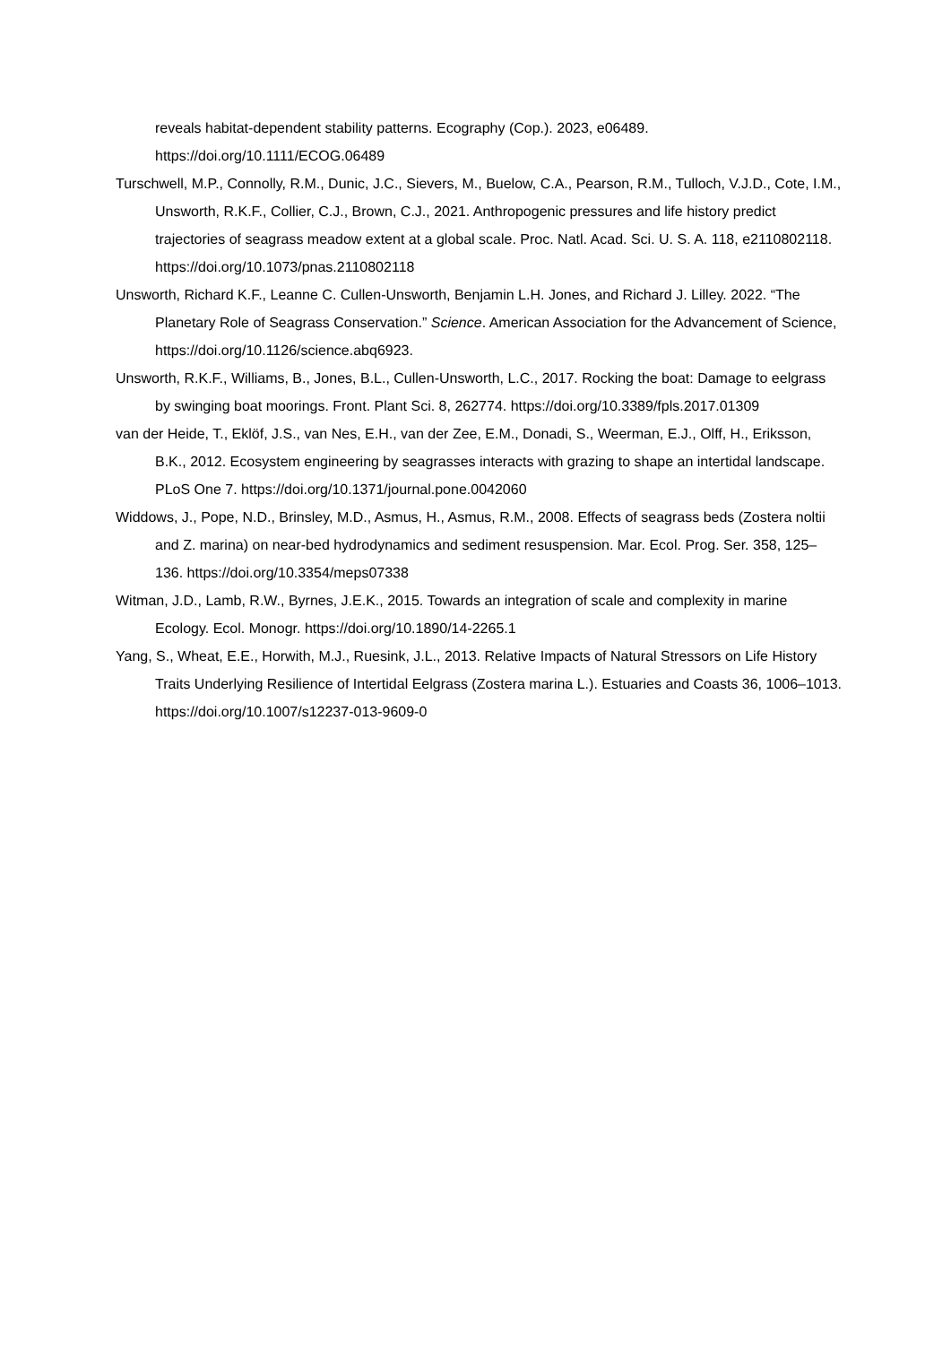reveals habitat-dependent stability patterns. Ecography (Cop.). 2023, e06489. https://doi.org/10.1111/ECOG.06489
Turschwell, M.P., Connolly, R.M., Dunic, J.C., Sievers, M., Buelow, C.A., Pearson, R.M., Tulloch, V.J.D., Cote, I.M., Unsworth, R.K.F., Collier, C.J., Brown, C.J., 2021. Anthropogenic pressures and life history predict trajectories of seagrass meadow extent at a global scale. Proc. Natl. Acad. Sci. U. S. A. 118, e2110802118. https://doi.org/10.1073/pnas.2110802118
Unsworth, Richard K.F., Leanne C. Cullen-Unsworth, Benjamin L.H. Jones, and Richard J. Lilley. 2022. “The Planetary Role of Seagrass Conservation.” Science. American Association for the Advancement of Science, https://doi.org/10.1126/science.abq6923.
Unsworth, R.K.F., Williams, B., Jones, B.L., Cullen-Unsworth, L.C., 2017. Rocking the boat: Damage to eelgrass by swinging boat moorings. Front. Plant Sci. 8, 262774. https://doi.org/10.3389/fpls.2017.01309
van der Heide, T., Eklöf, J.S., van Nes, E.H., van der Zee, E.M., Donadi, S., Weerman, E.J., Olff, H., Eriksson, B.K., 2012. Ecosystem engineering by seagrasses interacts with grazing to shape an intertidal landscape. PLoS One 7. https://doi.org/10.1371/journal.pone.0042060
Widdows, J., Pope, N.D., Brinsley, M.D., Asmus, H., Asmus, R.M., 2008. Effects of seagrass beds (Zostera noltii and Z. marina) on near-bed hydrodynamics and sediment resuspension. Mar. Ecol. Prog. Ser. 358, 125–136. https://doi.org/10.3354/meps07338
Witman, J.D., Lamb, R.W., Byrnes, J.E.K., 2015. Towards an integration of scale and complexity in marine Ecology. Ecol. Monogr. https://doi.org/10.1890/14-2265.1
Yang, S., Wheat, E.E., Horwith, M.J., Ruesink, J.L., 2013. Relative Impacts of Natural Stressors on Life History Traits Underlying Resilience of Intertidal Eelgrass (Zostera marina L.). Estuaries and Coasts 36, 1006–1013. https://doi.org/10.1007/s12237-013-9609-0